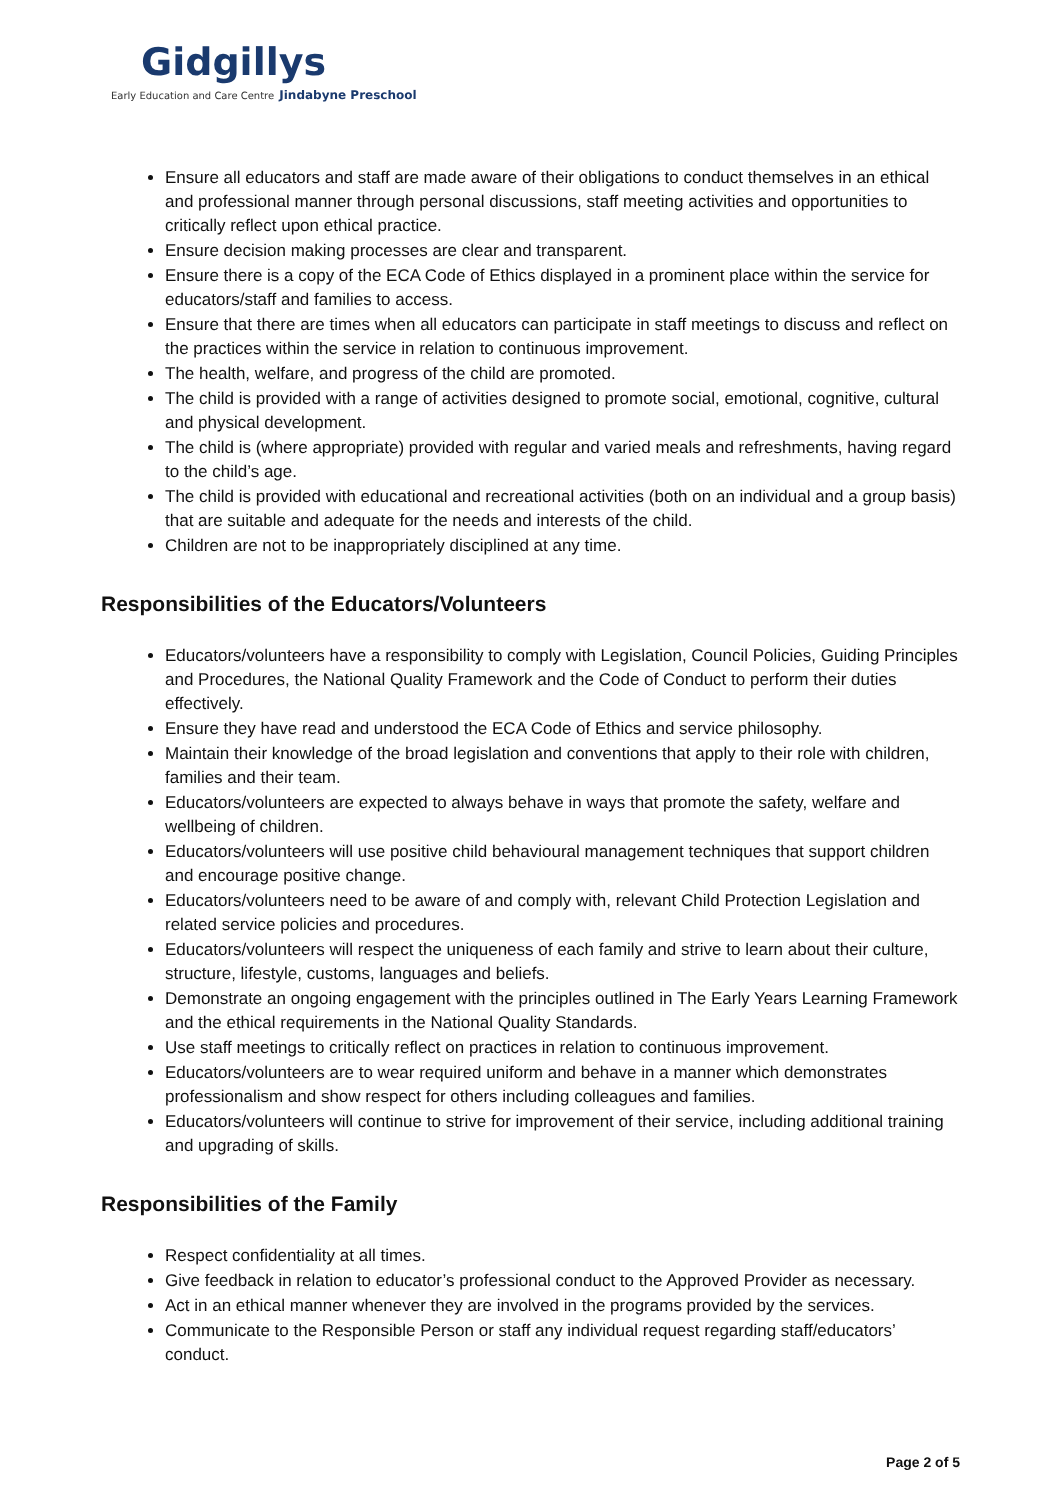Gidgillys
Early Education and Care Centre Jindabyne Preschool
Ensure all educators and staff are made aware of their obligations to conduct themselves in an ethical and professional manner through personal discussions, staff meeting activities and opportunities to critically reflect upon ethical practice.
Ensure decision making processes are clear and transparent.
Ensure there is a copy of the ECA Code of Ethics displayed in a prominent place within the service for educators/staff and families to access.
Ensure that there are times when all educators can participate in staff meetings to discuss and reflect on the practices within the service in relation to continuous improvement.
The health, welfare, and progress of the child are promoted.
The child is provided with a range of activities designed to promote social, emotional, cognitive, cultural and physical development.
The child is (where appropriate) provided with regular and varied meals and refreshments, having regard to the child’s age.
The child is provided with educational and recreational activities (both on an individual and a group basis) that are suitable and adequate for the needs and interests of the child.
Children are not to be inappropriately disciplined at any time.
Responsibilities of the Educators/Volunteers
Educators/volunteers have a responsibility to comply with Legislation, Council Policies, Guiding Principles and Procedures, the National Quality Framework and the Code of Conduct to perform their duties effectively.
Ensure they have read and understood the ECA Code of Ethics and service philosophy.
Maintain their knowledge of the broad legislation and conventions that apply to their role with children, families and their team.
Educators/volunteers are expected to always behave in ways that promote the safety, welfare and wellbeing of children.
Educators/volunteers will use positive child behavioural management techniques that support children and encourage positive change.
Educators/volunteers need to be aware of and comply with, relevant Child Protection Legislation and related service policies and procedures.
Educators/volunteers will respect the uniqueness of each family and strive to learn about their culture, structure, lifestyle, customs, languages and beliefs.
Demonstrate an ongoing engagement with the principles outlined in The Early Years Learning Framework and the ethical requirements in the National Quality Standards.
Use staff meetings to critically reflect on practices in relation to continuous improvement.
Educators/volunteers are to wear required uniform and behave in a manner which demonstrates professionalism and show respect for others including colleagues and families.
Educators/volunteers will continue to strive for improvement of their service, including additional training and upgrading of skills.
Responsibilities of the Family
Respect confidentiality at all times.
Give feedback in relation to educator’s professional conduct to the Approved Provider as necessary.
Act in an ethical manner whenever they are involved in the programs provided by the services.
Communicate to the Responsible Person or staff any individual request regarding staff/educators’ conduct.
Page 2 of 5